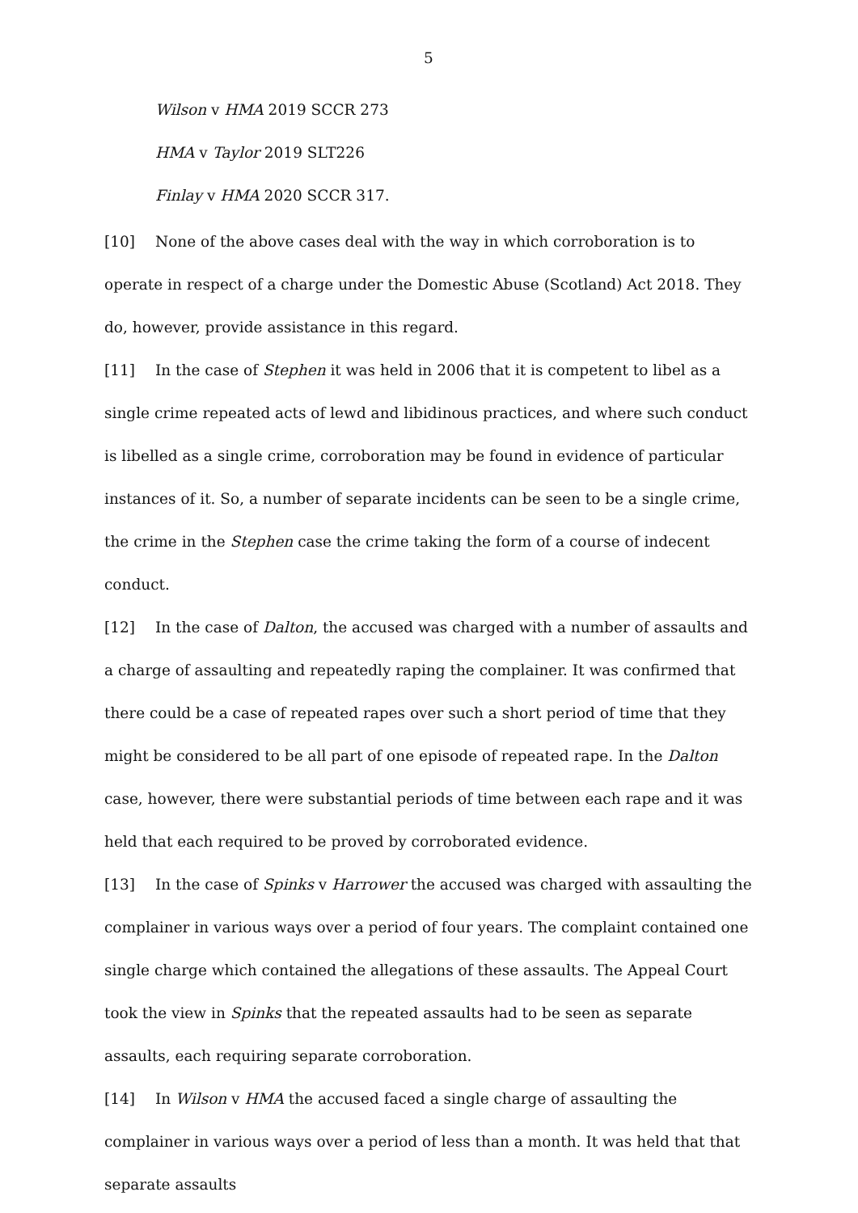5
Wilson v HMA 2019 SCCR 273
HMA v Taylor 2019 SLT226
Finlay v HMA 2020 SCCR 317.
[10] None of the above cases deal with the way in which corroboration is to operate in respect of a charge under the Domestic Abuse (Scotland) Act 2018. They do, however, provide assistance in this regard.
[11] In the case of Stephen it was held in 2006 that it is competent to libel as a single crime repeated acts of lewd and libidinous practices, and where such conduct is libelled as a single crime, corroboration may be found in evidence of particular instances of it. So, a number of separate incidents can be seen to be a single crime, the crime in the Stephen case the crime taking the form of a course of indecent conduct.
[12] In the case of Dalton, the accused was charged with a number of assaults and a charge of assaulting and repeatedly raping the complainer. It was confirmed that there could be a case of repeated rapes over such a short period of time that they might be considered to be all part of one episode of repeated rape. In the Dalton case, however, there were substantial periods of time between each rape and it was held that each required to be proved by corroborated evidence.
[13] In the case of Spinks v Harrower the accused was charged with assaulting the complainer in various ways over a period of four years. The complaint contained one single charge which contained the allegations of these assaults. The Appeal Court took the view in Spinks that the repeated assaults had to be seen as separate assaults, each requiring separate corroboration.
[14] In Wilson v HMA the accused faced a single charge of assaulting the complainer in various ways over a period of less than a month. It was held that that separate assaults